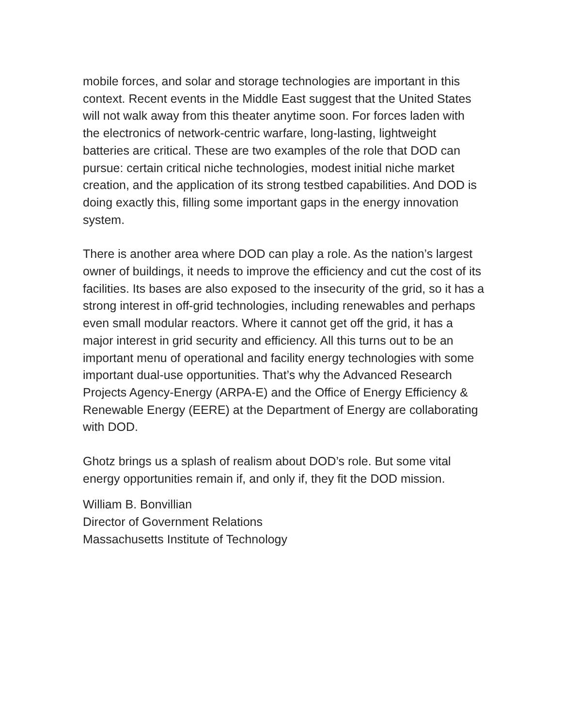mobile forces, and solar and storage technologies are important in this context. Recent events in the Middle East suggest that the United States will not walk away from this theater anytime soon. For forces laden with the electronics of network-centric warfare, long-lasting, lightweight batteries are critical. These are two examples of the role that DOD can pursue: certain critical niche technologies, modest initial niche market creation, and the application of its strong testbed capabilities. And DOD is doing exactly this, filling some important gaps in the energy innovation system.
There is another area where DOD can play a role. As the nation’s largest owner of buildings, it needs to improve the efficiency and cut the cost of its facilities. Its bases are also exposed to the insecurity of the grid, so it has a strong interest in off-grid technologies, including renewables and perhaps even small modular reactors. Where it cannot get off the grid, it has a major interest in grid security and efficiency. All this turns out to be an important menu of operational and facility energy technologies with some important dual-use opportunities. That’s why the Advanced Research Projects Agency-Energy (ARPA-E) and the Office of Energy Efficiency & Renewable Energy (EERE) at the Department of Energy are collaborating with DOD.
Ghotz brings us a splash of realism about DOD’s role. But some vital energy opportunities remain if, and only if, they fit the DOD mission.
William B. Bonvillian
Director of Government Relations
Massachusetts Institute of Technology